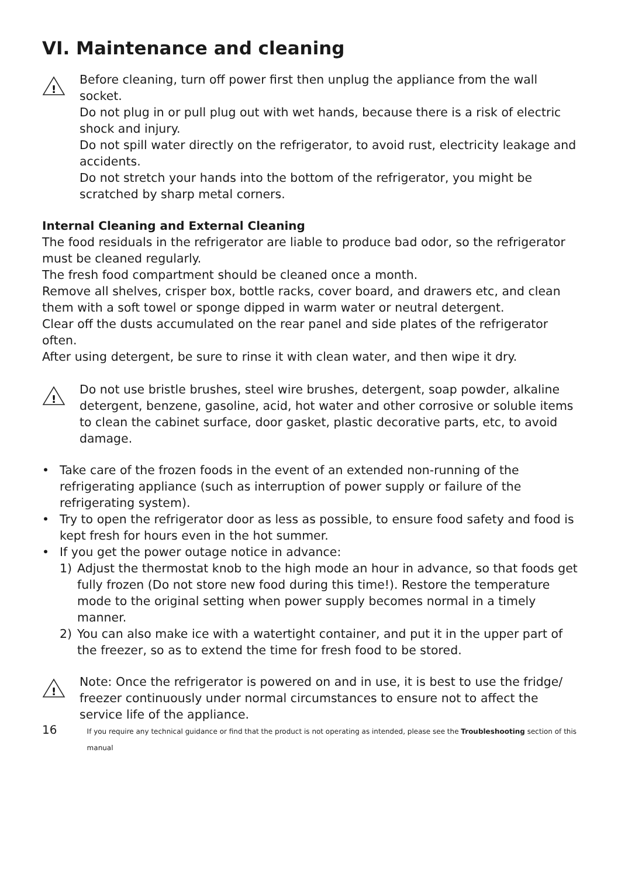VI. Maintenance and cleaning
!
Before cleaning, turn off power first then unplug the appliance from the wall socket.
Do not plug in or pull plug out with wet hands, because there is a risk of electric shock and injury.
Do not spill water directly on the refrigerator, to avoid rust, electricity leakage and accidents.
Do not stretch your hands into the bottom of the refrigerator, you might be scratched by sharp metal corners.
Internal Cleaning and External Cleaning
The food residuals in the refrigerator are liable to produce bad odor, so the refrigerator must be cleaned regularly.
The fresh food compartment should be cleaned once a month.
Remove all shelves, crisper box, bottle racks, cover board, and drawers etc, and clean them with a soft towel or sponge dipped in warm water or neutral detergent.
Clear off the dusts accumulated on the rear panel and side plates of the refrigerator often.
After using detergent, be sure to rinse it with clean water, and then wipe it dry.
!
Do not use bristle brushes, steel wire brushes, detergent, soap powder, alkaline detergent, benzene, gasoline, acid, hot water and other corrosive or soluble items to clean the cabinet surface, door gasket, plastic decorative parts, etc, to avoid damage.
• Take care of the frozen foods in the event of an extended non-running of the refrigerating appliance (such as interruption of power supply or failure of the refrigerating system).
• Try to open the refrigerator door as less as possible, to ensure food safety and food is kept fresh for hours even in the hot summer.
• If you get the power outage notice in advance:
1) Adjust the thermostat knob to the high mode an hour in advance, so that foods get fully frozen (Do not store new food during this time!). Restore the temperature mode to the original setting when power supply becomes normal in a timely manner.
2) You can also make ice with a watertight container, and put it in the upper part of the freezer, so as to extend the time for fresh food to be stored.
!
Note: Once the refrigerator is powered on and in use, it is best to use the fridge/ freezer continuously under normal circumstances to ensure not to affect the service life of the appliance.
16 If you require any technical guidance or find that the product is not operating as intended, please see the Troubleshooting section of this manual